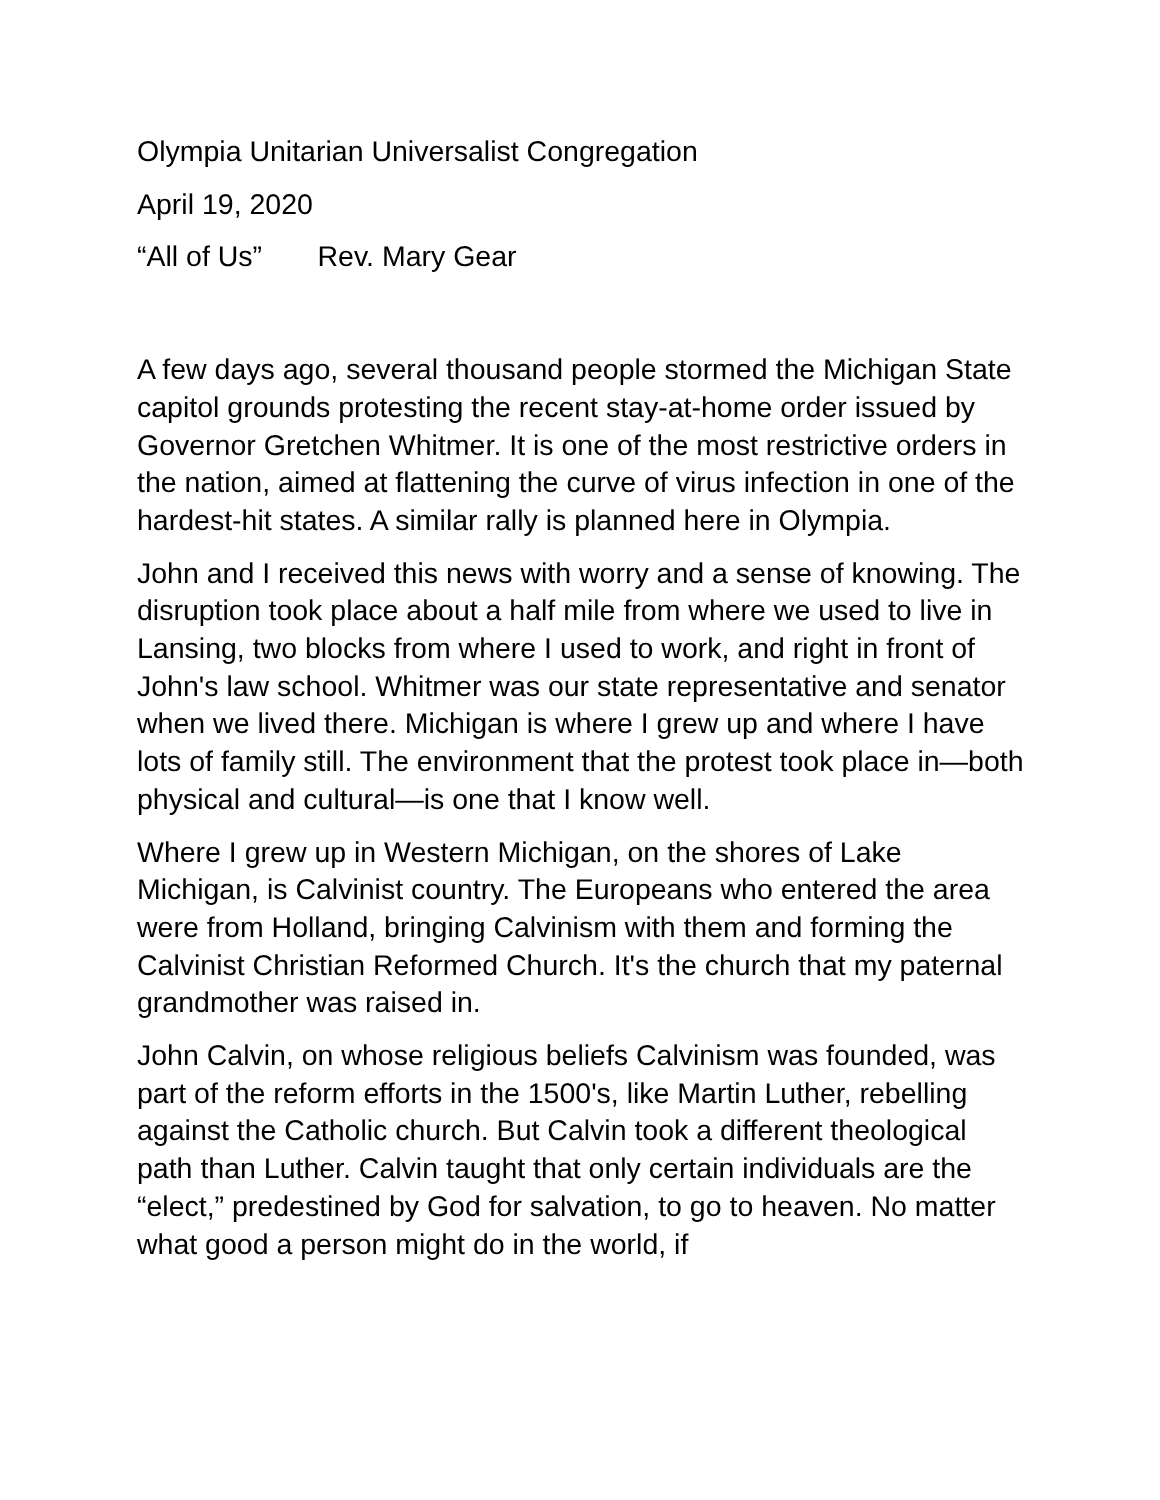Olympia Unitarian Universalist Congregation
April 19, 2020
“All of Us” Rev. Mary Gear
A few days ago, several thousand people stormed the Michigan State capitol grounds protesting the recent stay-at-home order issued by Governor Gretchen Whitmer. It is one of the most restrictive orders in the nation, aimed at flattening the curve of virus infection in one of the hardest-hit states. A similar rally is planned here in Olympia.
John and I received this news with worry and a sense of knowing. The disruption took place about a half mile from where we used to live in Lansing, two blocks from where I used to work, and right in front of John's law school. Whitmer was our state representative and senator when we lived there. Michigan is where I grew up and where I have lots of family still. The environment that the protest took place in—both physical and cultural—is one that I know well.
Where I grew up in Western Michigan, on the shores of Lake Michigan, is Calvinist country. The Europeans who entered the area were from Holland, bringing Calvinism with them and forming the Calvinist Christian Reformed Church. It's the church that my paternal grandmother was raised in.
John Calvin, on whose religious beliefs Calvinism was founded, was part of the reform efforts in the 1500's, like Martin Luther, rebelling against the Catholic church. But Calvin took a different theological path than Luther. Calvin taught that only certain individuals are the “elect,” predestined by God for salvation, to go to heaven. No matter what good a person might do in the world, if